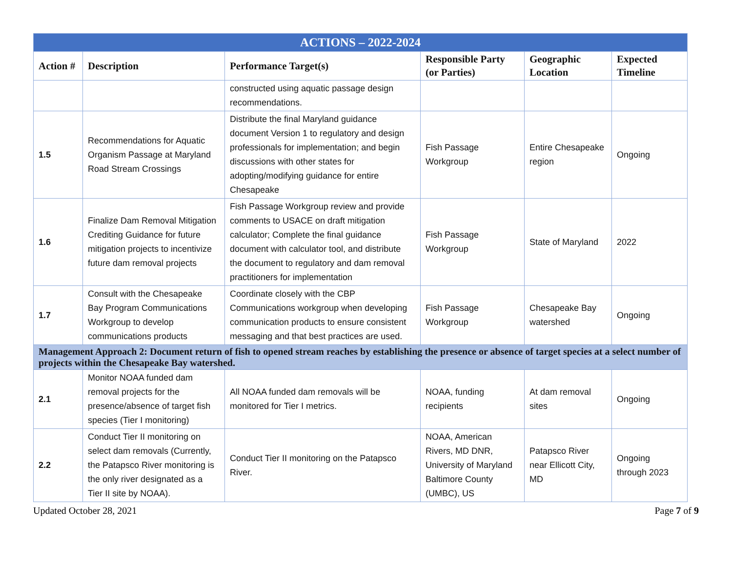| ACTIONS – 2022-2024 | | | | | |
| --- | --- | --- | --- | --- | --- |
| Action # | Description | Performance Target(s) | Responsible Party (or Parties) | Geographic Location | Expected Timeline |
| | | constructed using aquatic passage design recommendations. | | | |
| 1.5 | Recommendations for Aquatic Organism Passage at Maryland Road Stream Crossings | Distribute the final Maryland guidance document Version 1 to regulatory and design professionals for implementation; and begin discussions with other states for adopting/modifying guidance for entire Chesapeake | Fish Passage Workgroup | Entire Chesapeake region | Ongoing |
| 1.6 | Finalize Dam Removal Mitigation Crediting Guidance for future mitigation projects to incentivize future dam removal projects | Fish Passage Workgroup review and provide comments to USACE on draft mitigation calculator; Complete the final guidance document with calculator tool, and distribute the document to regulatory and dam removal practitioners for implementation | Fish Passage Workgroup | State of Maryland | 2022 |
| 1.7 | Consult with the Chesapeake Bay Program Communications Workgroup to develop communications products | Coordinate closely with the CBP Communications workgroup when developing communication products to ensure consistent messaging and that best practices are used. | Fish Passage Workgroup | Chesapeake Bay watershed | Ongoing |
| Management Approach 2: Document return of fish to opened stream reaches by establishing the presence or absence of target species at a select number of projects within the Chesapeake Bay watershed. | | | | | |
| 2.1 | Monitor NOAA funded dam removal projects for the presence/absence of target fish species (Tier I monitoring) | All NOAA funded dam removals will be monitored for Tier I metrics. | NOAA, funding recipients | At dam removal sites | Ongoing |
| 2.2 | Conduct Tier II monitoring on select dam removals (Currently, the Patapsco River monitoring is the only river designated as a Tier II site by NOAA). | Conduct Tier II monitoring on the Patapsco River. | NOAA, American Rivers, MD DNR, University of Maryland Baltimore County (UMBC), US | Patapsco River near Ellicott City, MD | Ongoing through 2023 |
Updated October 28, 2021 Page 7 of 9